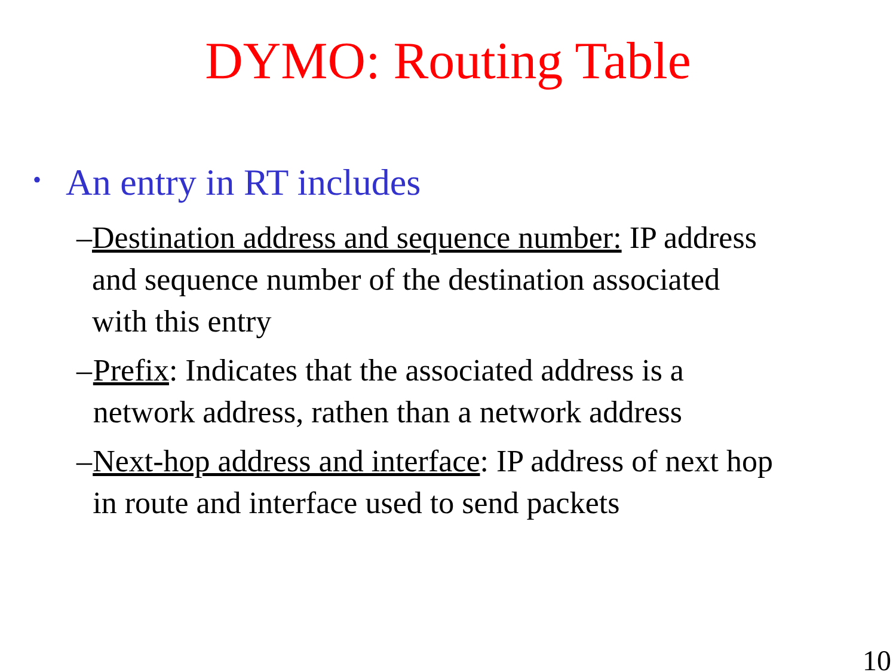DYMO: Routing Table
• An entry in RT includes
– Destination address and sequence number: IP address and sequence number of the destination associated with this entry
– Prefix: Indicates that the associated address is a network address, rathen than a network address
– Next-hop address and interface: IP address of next hop in route and interface used to send packets
10